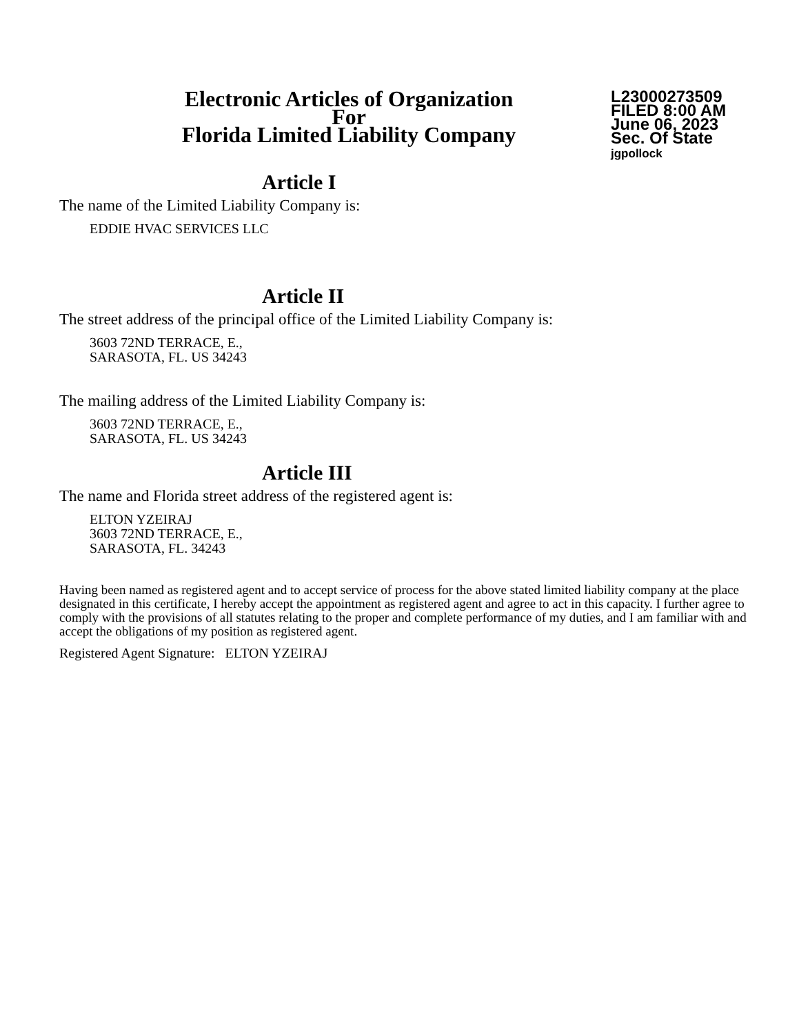Electronic Articles of Organization
For
Florida Limited Liability Company
L23000273509
FILED 8:00 AM
June 06, 2023
Sec. Of State
jgpollock
Article I
The name of the Limited Liability Company is:
EDDIE HVAC SERVICES LLC
Article II
The street address of the principal office of the Limited Liability Company is:
3603 72ND TERRACE, E.,
SARASOTA, FL. US 34243
The mailing address of the Limited Liability Company is:
3603 72ND TERRACE, E.,
SARASOTA, FL. US 34243
Article III
The name and Florida street address of the registered agent is:
ELTON YZEIRAJ
3603 72ND TERRACE, E.,
SARASOTA, FL. 34243
Having been named as registered agent and to accept service of process for the above stated limited liability company at the place designated in this certificate, I hereby accept the appointment as registered agent and agree to act in this capacity. I further agree to comply with the provisions of all statutes relating to the proper and complete performance of my duties, and I am familiar with and accept the obligations of my position as registered agent.
Registered Agent Signature: ELTON YZEIRAJ